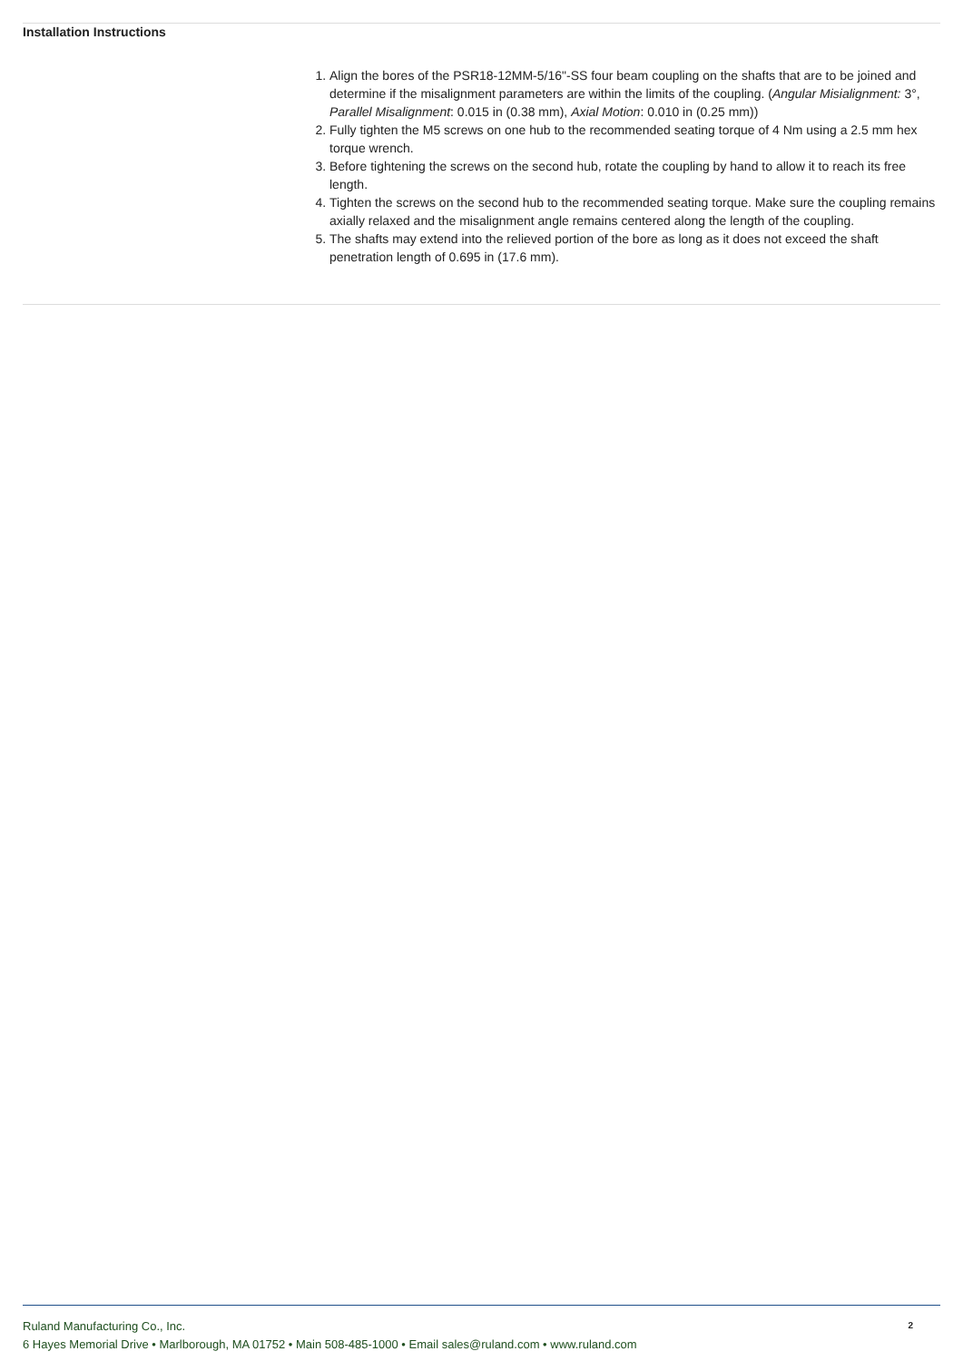Installation Instructions
1. Align the bores of the PSR18-12MM-5/16"-SS four beam coupling on the shafts that are to be joined and determine if the misalignment parameters are within the limits of the coupling. (Angular Misialignment: 3°, Parallel Misalignment: 0.015 in (0.38 mm), Axial Motion: 0.010 in (0.25 mm))
2. Fully tighten the M5 screws on one hub to the recommended seating torque of 4 Nm using a 2.5 mm hex torque wrench.
3. Before tightening the screws on the second hub, rotate the coupling by hand to allow it to reach its free length.
4. Tighten the screws on the second hub to the recommended seating torque. Make sure the coupling remains axially relaxed and the misalignment angle remains centered along the length of the coupling.
5. The shafts may extend into the relieved portion of the bore as long as it does not exceed the shaft penetration length of 0.695 in (17.6 mm).
Ruland Manufacturing Co., Inc.
6 Hayes Memorial Drive • Marlborough, MA 01752 • Main 508-485-1000 • Email sales@ruland.com • www.ruland.com
2